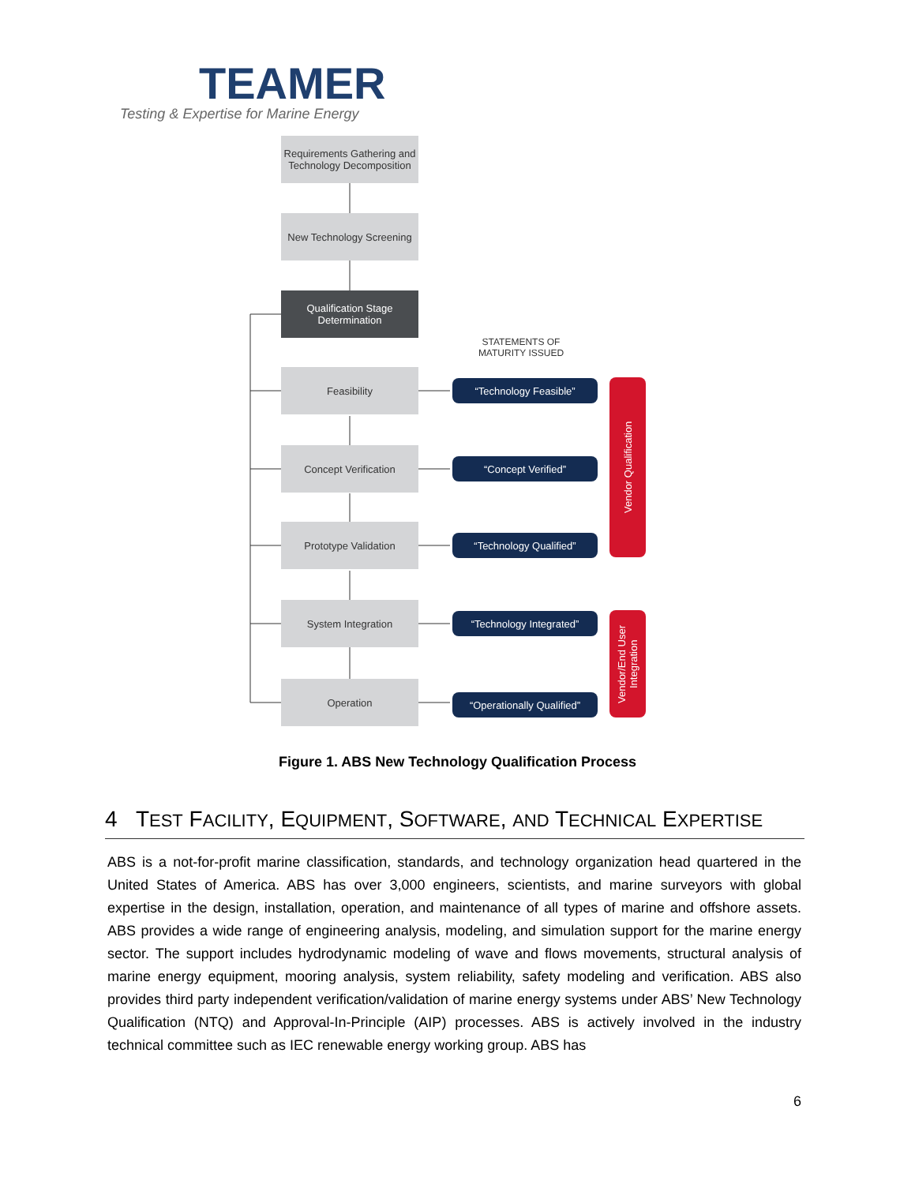TEAMER
Testing & Expertise for Marine Energy
Requirements Gathering and Technology Decomposition
New Technology Screening
Qualification Stage Determination
STATEMENTS OF MATURITY ISSUED
Feasibility
Concept Verification
Prototype Validation
System Integration
Operation
“Technology Feasible”
“Concept Verified”
“Technology Qualified”
“Technology Integrated”
“Operationally Qualified”
Vendor Qualification
Vendor/End User Integration
Figure 1. ABS New Technology Qualification Process
4 TEST FACILITY, EQUIPMENT, SOFTWARE, AND TECHNICAL EXPERTISE
ABS is a not-for-profit marine classification, standards, and technology organization head quartered in the United States of America. ABS has over 3,000 engineers, scientists, and marine surveyors with global expertise in the design, installation, operation, and maintenance of all types of marine and offshore assets. ABS provides a wide range of engineering analysis, modeling, and simulation support for the marine energy sector. The support includes hydrodynamic modeling of wave and flows movements, structural analysis of marine energy equipment, mooring analysis, system reliability, safety modeling and verification. ABS also provides third party independent verification/validation of marine energy systems under ABS’ New Technology Qualification (NTQ) and Approval-In-Principle (AIP) processes. ABS is actively involved in the industry technical committee such as IEC renewable energy working group. ABS has
6